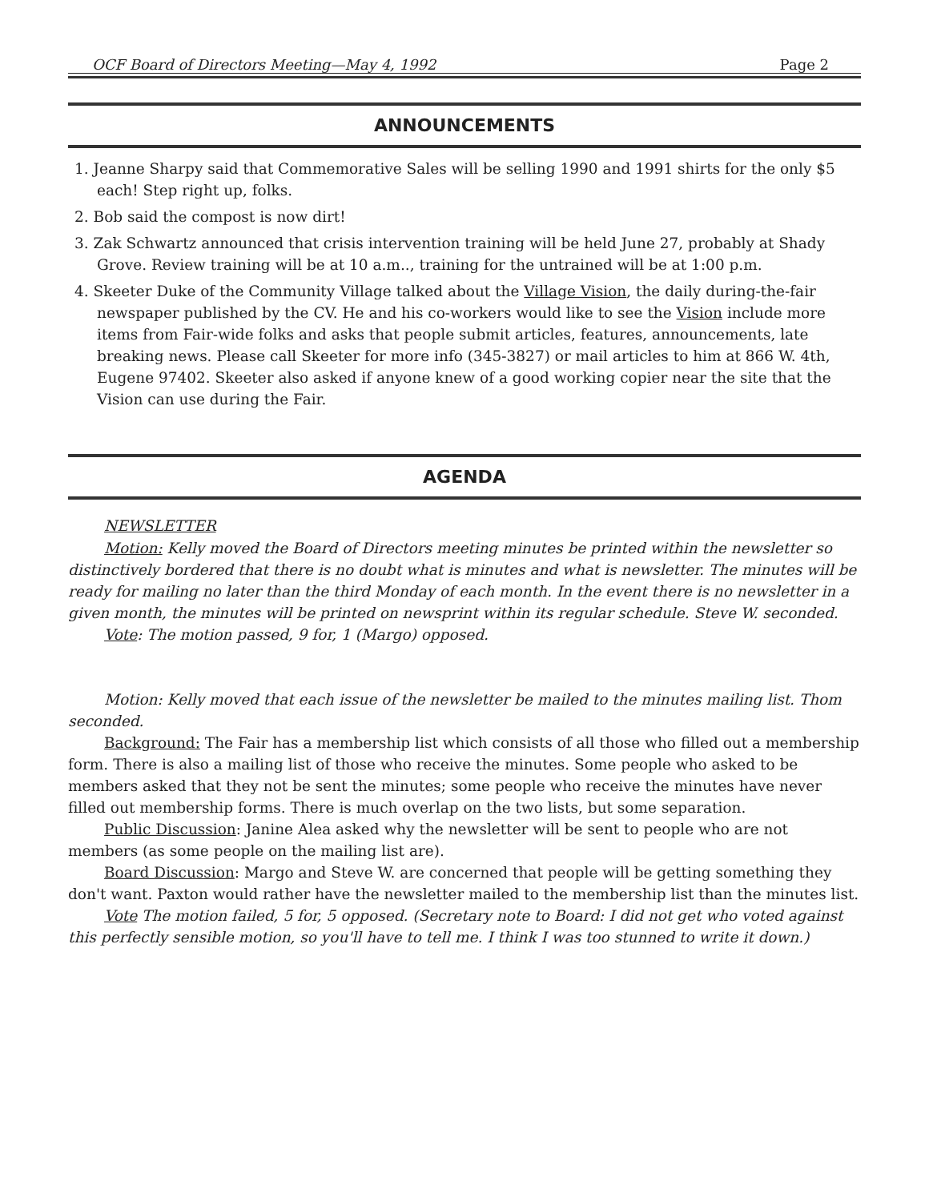OCF Board of Directors Meeting—May 4, 1992 Page 2
ANNOUNCEMENTS
1. Jeanne Sharpy said that Commemorative Sales will be selling 1990 and 1991 shirts for the only $5 each! Step right up, folks.
2. Bob said the compost is now dirt!
3. Zak Schwartz announced that crisis intervention training will be held June 27, probably at Shady Grove. Review training will be at 10 a.m.., training for the untrained will be at 1:00 p.m.
4. Skeeter Duke of the Community Village talked about the Village Vision, the daily during-the-fair newspaper published by the CV. He and his co-workers would like to see the Vision include more items from Fair-wide folks and asks that people submit articles, features, announcements, late breaking news. Please call Skeeter for more info (345-3827) or mail articles to him at 866 W. 4th, Eugene 97402. Skeeter also asked if anyone knew of a good working copier near the site that the Vision can use during the Fair.
AGENDA
NEWSLETTER
Motion: Kelly moved the Board of Directors meeting minutes be printed within the newsletter so distinctively bordered that there is no doubt what is minutes and what is newsletter. The minutes will be ready for mailing no later than the third Monday of each month. In the event there is no newsletter in a given month, the minutes will be printed on newsprint within its regular schedule. Steve W. seconded.
Vote: The motion passed, 9 for, 1 (Margo) opposed.
Motion: Kelly moved that each issue of the newsletter be mailed to the minutes mailing list. Thom seconded.
Background: The Fair has a membership list which consists of all those who filled out a membership form. There is also a mailing list of those who receive the minutes. Some people who asked to be members asked that they not be sent the minutes; some people who receive the minutes have never filled out membership forms. There is much overlap on the two lists, but some separation.
Public Discussion: Janine Alea asked why the newsletter will be sent to people who are not members (as some people on the mailing list are).
Board Discussion: Margo and Steve W. are concerned that people will be getting something they don't want. Paxton would rather have the newsletter mailed to the membership list than the minutes list.
Vote The motion failed, 5 for, 5 opposed. (Secretary note to Board: I did not get who voted against this perfectly sensible motion, so you'll have to tell me. I think I was too stunned to write it down.)